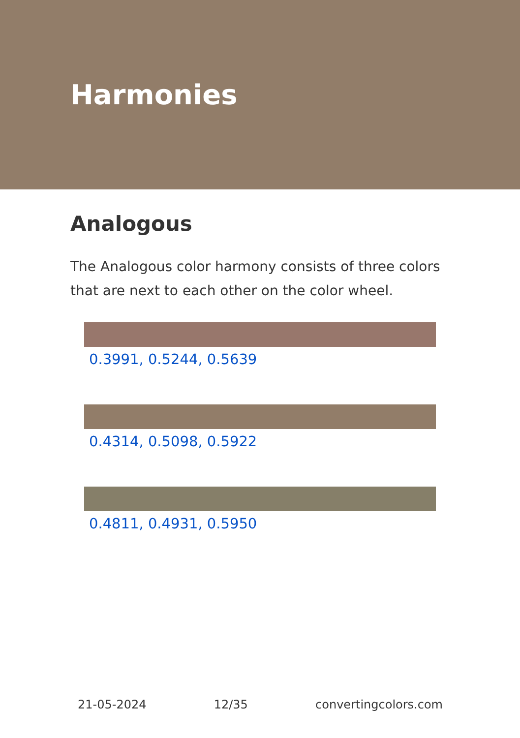Harmonies
Analogous
The Analogous color harmony consists of three colors that are next to each other on the color wheel.
0.3991, 0.5244, 0.5639
0.4314, 0.5098, 0.5922
0.4811, 0.4931, 0.5950
21-05-2024 12/35 convertingcolors.com